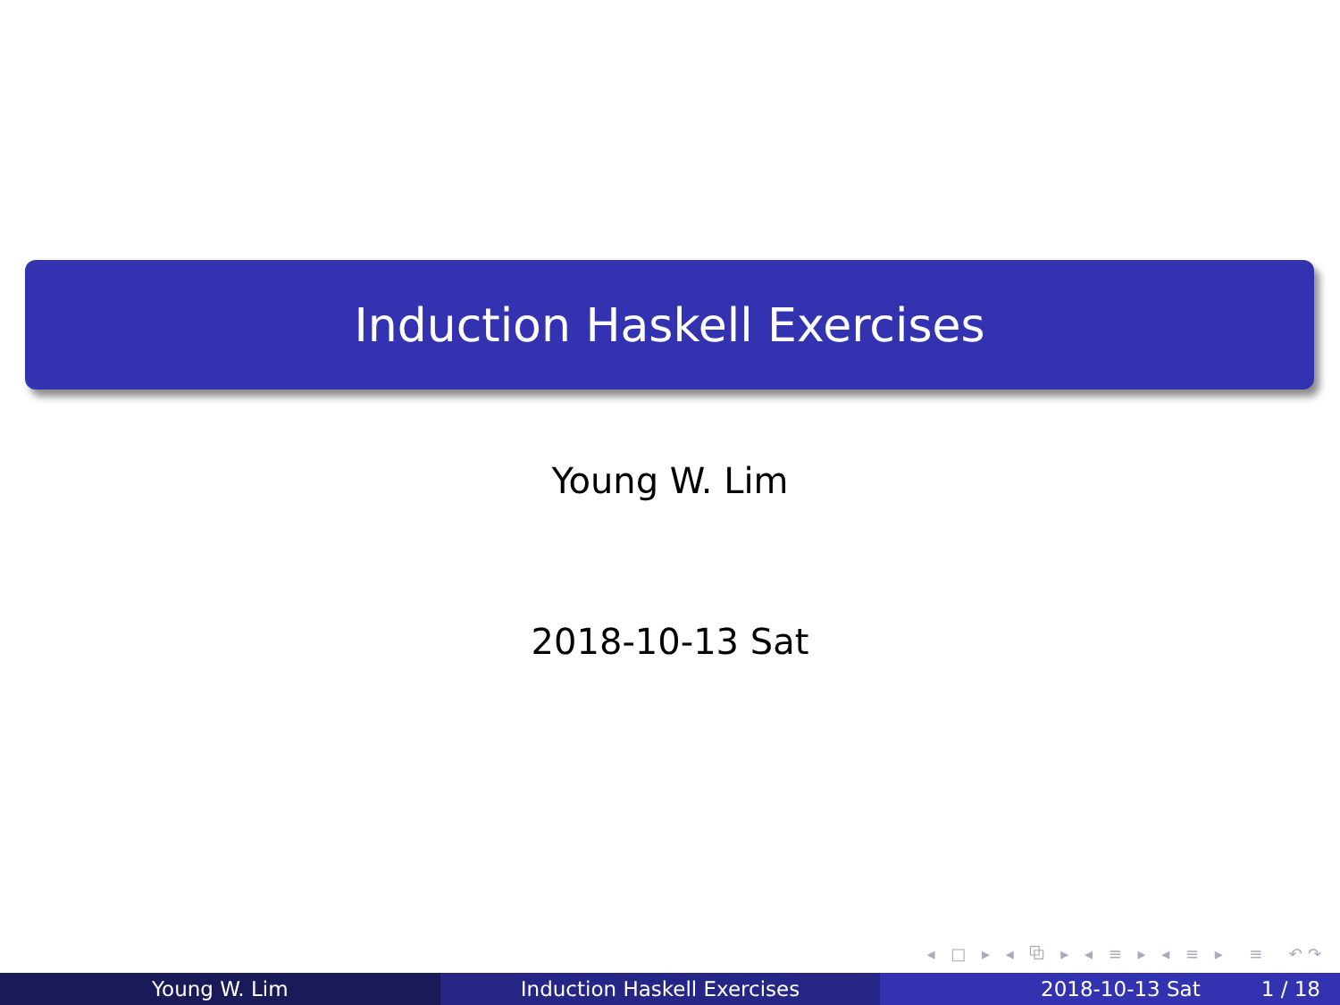Induction Haskell Exercises
Young W. Lim
2018-10-13 Sat
◂ □ ▸ ◂ ⧉ ▸ ◂ ≡ ▸ ◂ ≡ ▸ ≡ ↶↷
Young W. Lim Induction Haskell Exercises 2018-10-13 Sat 1 / 18